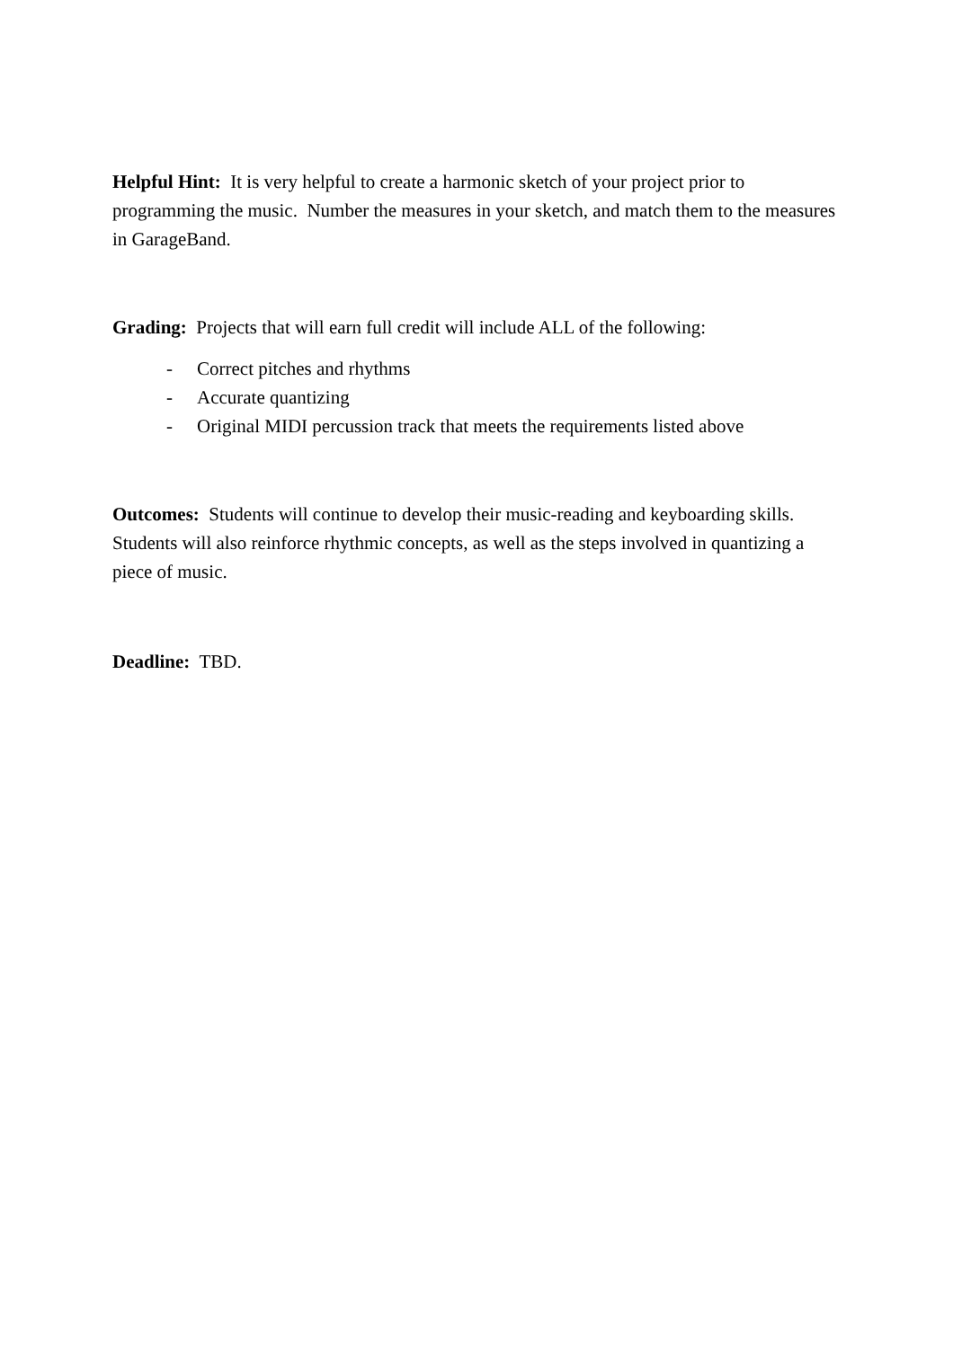Helpful Hint: It is very helpful to create a harmonic sketch of your project prior to programming the music. Number the measures in your sketch, and match them to the measures in GarageBand.
Grading: Projects that will earn full credit will include ALL of the following:
- Correct pitches and rhythms
- Accurate quantizing
- Original MIDI percussion track that meets the requirements listed above
Outcomes: Students will continue to develop their music-reading and keyboarding skills. Students will also reinforce rhythmic concepts, as well as the steps involved in quantizing a piece of music.
Deadline: TBD.